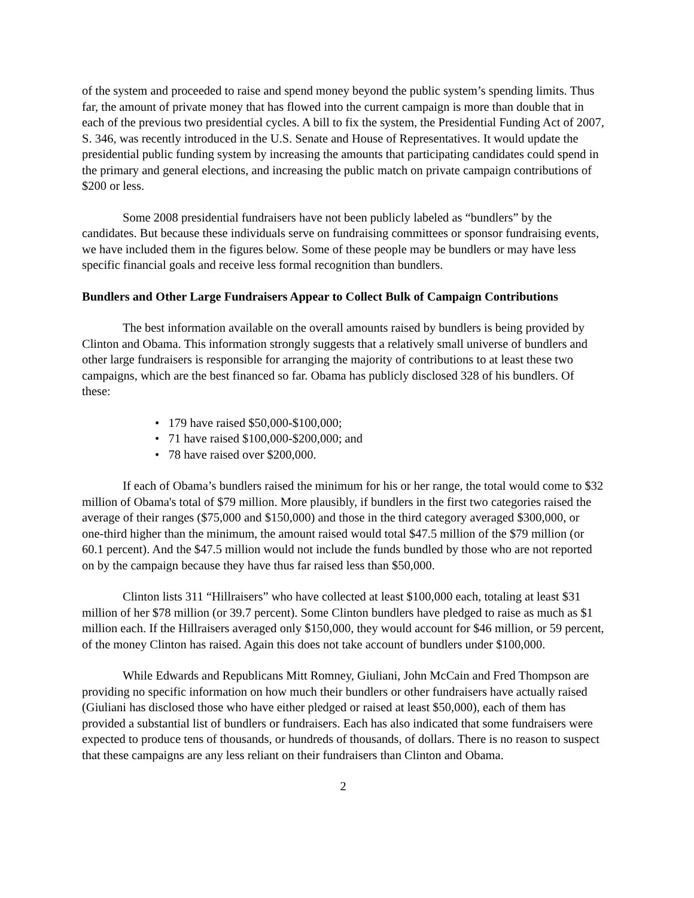of the system and proceeded to raise and spend money beyond the public system’s spending limits. Thus far, the amount of private money that has flowed into the current campaign is more than double that in each of the previous two presidential cycles. A bill to fix the system, the Presidential Funding Act of 2007, S. 346, was recently introduced in the U.S. Senate and House of Representatives. It would update the presidential public funding system by increasing the amounts that participating candidates could spend in the primary and general elections, and increasing the public match on private campaign contributions of $200 or less.
Some 2008 presidential fundraisers have not been publicly labeled as “bundlers” by the candidates. But because these individuals serve on fundraising committees or sponsor fundraising events, we have included them in the figures below. Some of these people may be bundlers or may have less specific financial goals and receive less formal recognition than bundlers.
Bundlers and Other Large Fundraisers Appear to Collect Bulk of Campaign Contributions
The best information available on the overall amounts raised by bundlers is being provided by Clinton and Obama. This information strongly suggests that a relatively small universe of bundlers and other large fundraisers is responsible for arranging the majority of contributions to at least these two campaigns, which are the best financed so far. Obama has publicly disclosed 328 of his bundlers. Of these:
• 179 have raised $50,000-$100,000;
• 71 have raised $100,000-$200,000; and
• 78 have raised over $200,000.
If each of Obama’s bundlers raised the minimum for his or her range, the total would come to $32 million of Obama's total of $79 million. More plausibly, if bundlers in the first two categories raised the average of their ranges ($75,000 and $150,000) and those in the third category averaged $300,000, or one-third higher than the minimum, the amount raised would total $47.5 million of the $79 million (or 60.1 percent). And the $47.5 million would not include the funds bundled by those who are not reported on by the campaign because they have thus far raised less than $50,000.
Clinton lists 311 “Hillraisers” who have collected at least $100,000 each, totaling at least $31 million of her $78 million (or 39.7 percent). Some Clinton bundlers have pledged to raise as much as $1 million each. If the Hillraisers averaged only $150,000, they would account for $46 million, or 59 percent, of the money Clinton has raised. Again this does not take account of bundlers under $100,000.
While Edwards and Republicans Mitt Romney, Giuliani, John McCain and Fred Thompson are providing no specific information on how much their bundlers or other fundraisers have actually raised (Giuliani has disclosed those who have either pledged or raised at least $50,000), each of them has provided a substantial list of bundlers or fundraisers. Each has also indicated that some fundraisers were expected to produce tens of thousands, or hundreds of thousands, of dollars. There is no reason to suspect that these campaigns are any less reliant on their fundraisers than Clinton and Obama.
2